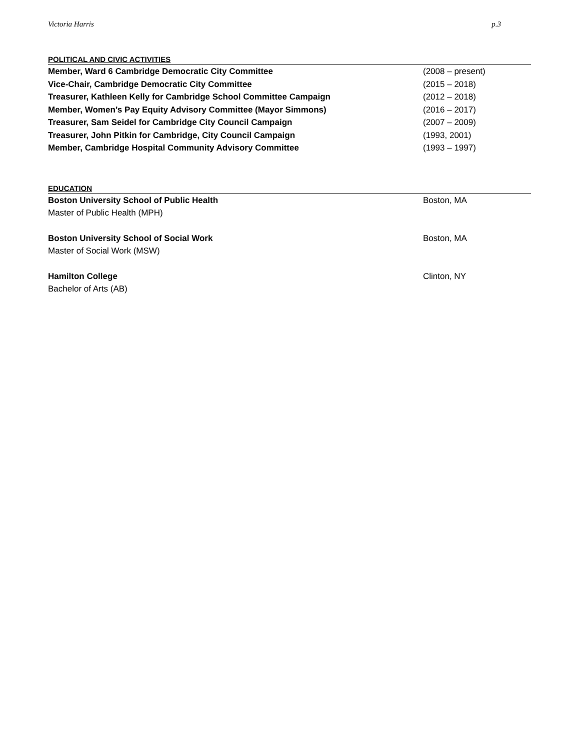Victoria Harris p.3
POLITICAL AND CIVIC ACTIVITIES
Member, Ward 6 Cambridge Democratic City Committee (2008 – present)
Vice-Chair, Cambridge Democratic City Committee (2015 – 2018)
Treasurer, Kathleen Kelly for Cambridge School Committee Campaign (2012 – 2018)
Member, Women’s Pay Equity Advisory Committee (Mayor Simmons) (2016 – 2017)
Treasurer, Sam Seidel for Cambridge City Council Campaign (2007 – 2009)
Treasurer, John Pitkin for Cambridge, City Council Campaign (1993, 2001)
Member, Cambridge Hospital Community Advisory Committee (1993 – 1997)
EDUCATION
Boston University School of Public Health Boston, MA
Master of Public Health (MPH)
Boston University School of Social Work Boston, MA
Master of Social Work (MSW)
Hamilton College Clinton, NY
Bachelor of Arts (AB)